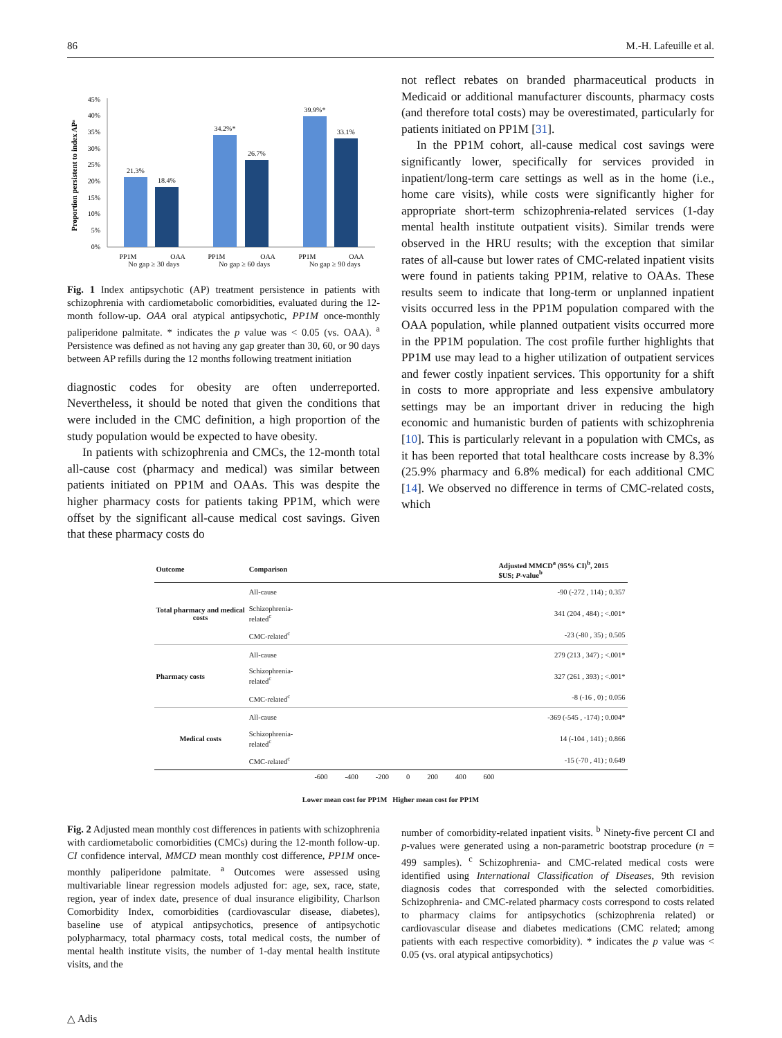86 M.-H. Lafeuille et al.
Proportion persistent to index APᵃ
0%
5%
10%
15%
20%
25%
30%
35%
40%
45%
21.3%
18.4%
34.2%*
26.7%
39.9%*
33.1%
PP1M
OAA
PP1M
OAA
PP1M
OAA
No gap ≥ 30 days No gap ≥ 60 days No gap ≥ 90 days
Fig. 1 Index antipsychotic (AP) treatment persistence in patients with schizophrenia with cardiometabolic comorbidities, evaluated during the 12-month follow-up. OAA oral atypical antipsychotic, PP1M once-monthly paliperidone palmitate. * indicates the p value was < 0.05 (vs. OAA). <sup>a</sup> Persistence was defined as not having any gap greater than 30, 60, or 90 days between AP refills during the 12 months following treatment initiation
diagnostic codes for obesity are often underreported. Nevertheless, it should be noted that given the conditions that were included in the CMC definition, a high proportion of the study population would be expected to have obesity.
In patients with schizophrenia and CMCs, the 12-month total all-cause cost (pharmacy and medical) was similar between patients initiated on PP1M and OAAs. This was despite the higher pharmacy costs for patients taking PP1M, which were offset by the significant all-cause medical cost savings. Given that these pharmacy costs do
not reflect rebates on branded pharmaceutical products in Medicaid or additional manufacturer discounts, pharmacy costs (and therefore total costs) may be overestimated, particularly for patients initiated on PP1M [31].
In the PP1M cohort, all-cause medical cost savings were significantly lower, specifically for services provided in inpatient/long-term care settings as well as in the home (i.e., home care visits), while costs were significantly higher for appropriate short-term schizophrenia-related services (1-day mental health institute outpatient visits). Similar trends were observed in the HRU results; with the exception that similar rates of all-cause but lower rates of CMC-related inpatient visits were found in patients taking PP1M, relative to OAAs. These results seem to indicate that long-term or unplanned inpatient visits occurred less in the PP1M population compared with the OAA population, while planned outpatient visits occurred more in the PP1M population. The cost profile further highlights that PP1M use may lead to a higher utilization of outpatient services and fewer costly inpatient services. This opportunity for a shift in costs to more appropriate and less expensive ambulatory settings may be an important driver in reducing the high economic and humanistic burden of patients with schizophrenia [10]. This is particularly relevant in a population with CMCs, as it has been reported that total healthcare costs increase by 8.3% (25.9% pharmacy and 6.8% medical) for each additional CMC [14]. We observed no difference in terms of CMC-related costs, which
| Outcome | Comparison | | Adjusted MMCD<sup>a</sup> (95% CI)<sup>b</sup>, 2015 $US; P -value<sup>b</sup> |
| --- | --- | --- | --- |
| Total pharmacy and medical costs | All-cause | | -90 (-272 , 114) ; 0.357 |
| | Schizophrenia-related<sup>c</sup> | | 341 (204 , 484) ; <.001* |
| | CMC-related<sup>c</sup> | | -23 (-80 , 35) ; 0.505 |
| Pharmacy costs | All-cause | | 279 (213 , 347) ; <.001* |
| | Schizophrenia-related<sup>c</sup> | | 327 (261 , 393) ; <.001* |
| | CMC-related<sup>c</sup> | | -8 (-16 , 0) ; 0.056 |
| Medical costs | All-cause | | -369 (-545 , -174) ; 0.004* |
| | Schizophrenia-related<sup>c</sup> | | 14 (-104 , 141) ; 0.866 |
| | CMC-related<sup>c</sup> | | -15 (-70 , 41) ; 0.649 |
| | | -600 -400 -200 0 200 400 600 | |
| Lower mean cost for PP1M Higher mean cost for PP1M | | | |
Fig. 2 Adjusted mean monthly cost differences in patients with schizophrenia with cardiometabolic comorbidities (CMCs) during the 12-month follow-up. CI confidence interval, MMCD mean monthly cost difference, PP1M once-monthly paliperidone palmitate. <sup>a</sup> Outcomes were assessed using multivariable linear regression models adjusted for: age, sex, race, state, region, year of index date, presence of dual insurance eligibility, Charlson Comorbidity Index, comorbidities (cardiovascular disease, diabetes), baseline use of atypical antipsychotics, presence of antipsychotic polypharmacy, total pharmacy costs, total medical costs, the number of mental health institute visits, the number of 1-day mental health institute visits, and the
number of comorbidity-related inpatient visits. <sup>b</sup> Ninety-five percent CI and p-values were generated using a non-parametric bootstrap procedure (n = 499 samples). <sup>c</sup> Schizophrenia- and CMC-related medical costs were identified using International Classification of Diseases, 9th revision diagnosis codes that corresponded with the selected comorbidities. Schizophrenia- and CMC-related pharmacy costs correspond to costs related to pharmacy claims for antipsychotics (schizophrenia related) or cardiovascular disease and diabetes medications (CMC related; among patients with each respective comorbidity). * indicates the p value was < 0.05 (vs. oral atypical antipsychotics)
△ Adis